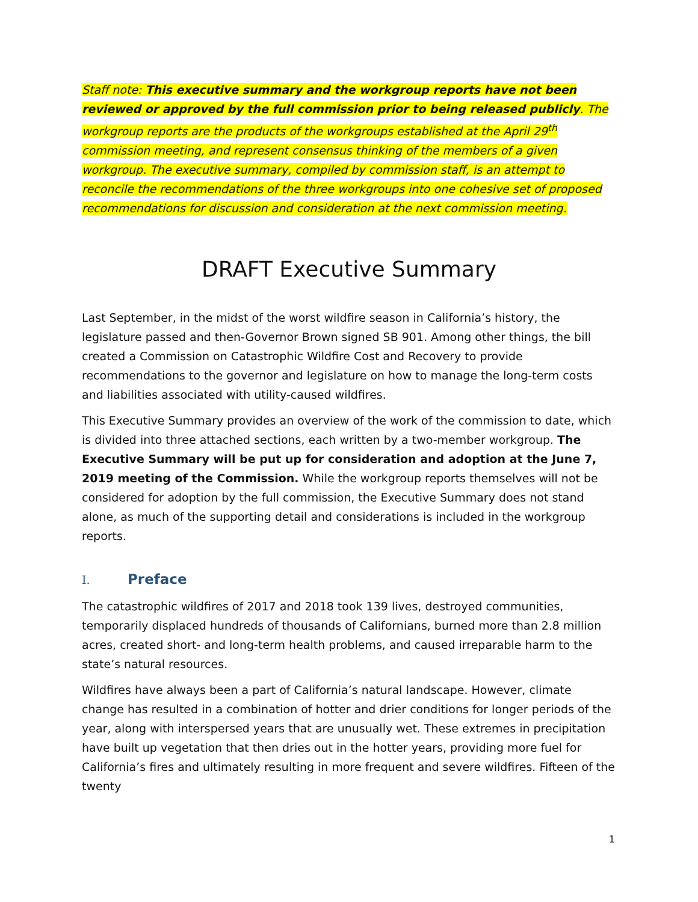Staff note: This executive summary and the workgroup reports have not been reviewed or approved by the full commission prior to being released publicly. The workgroup reports are the products of the workgroups established at the April 29<sup>th</sup> commission meeting, and represent consensus thinking of the members of a given workgroup. The executive summary, compiled by commission staff, is an attempt to reconcile the recommendations of the three workgroups into one cohesive set of proposed recommendations for discussion and consideration at the next commission meeting.
DRAFT Executive Summary
Last September, in the midst of the worst wildfire season in California’s history, the legislature passed and then-Governor Brown signed SB 901. Among other things, the bill created a Commission on Catastrophic Wildfire Cost and Recovery to provide recommendations to the governor and legislature on how to manage the long-term costs and liabilities associated with utility-caused wildfires.
This Executive Summary provides an overview of the work of the commission to date, which is divided into three attached sections, each written by a two-member workgroup. The Executive Summary will be put up for consideration and adoption at the June 7, 2019 meeting of the Commission. While the workgroup reports themselves will not be considered for adoption by the full commission, the Executive Summary does not stand alone, as much of the supporting detail and considerations is included in the workgroup reports.
I. Preface
The catastrophic wildfires of 2017 and 2018 took 139 lives, destroyed communities, temporarily displaced hundreds of thousands of Californians, burned more than 2.8 million acres, created short- and long-term health problems, and caused irreparable harm to the state’s natural resources.
Wildfires have always been a part of California’s natural landscape. However, climate change has resulted in a combination of hotter and drier conditions for longer periods of the year, along with interspersed years that are unusually wet. These extremes in precipitation have built up vegetation that then dries out in the hotter years, providing more fuel for California’s fires and ultimately resulting in more frequent and severe wildfires. Fifteen of the twenty
1